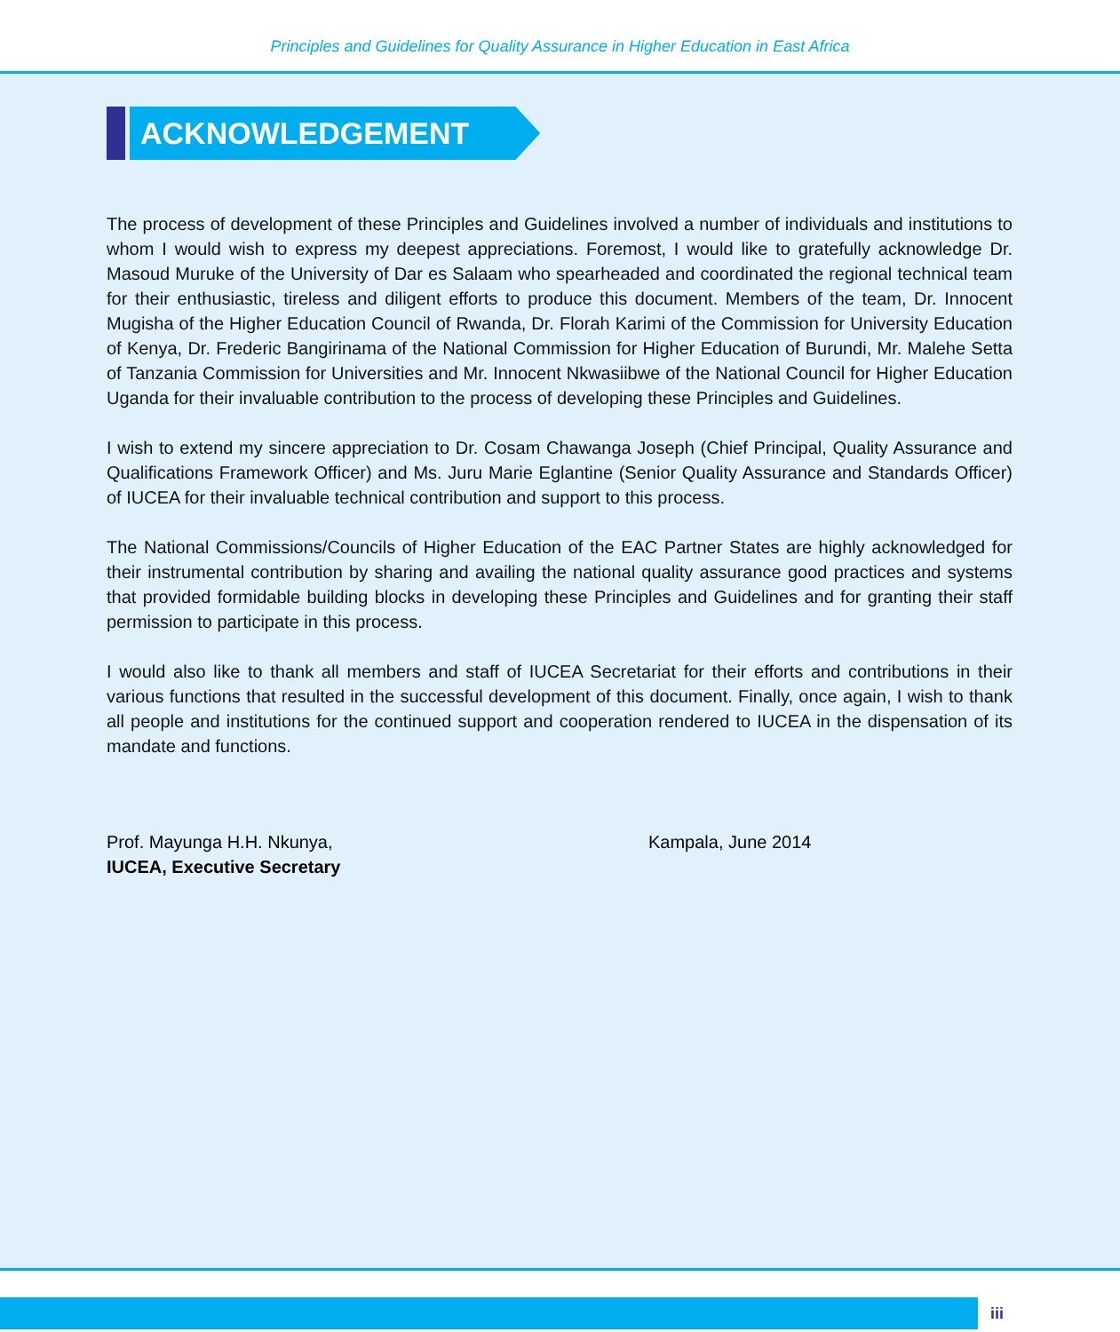Principles and Guidelines for Quality Assurance in Higher Education in East Africa
ACKNOWLEDGEMENT
The process of development of these Principles and Guidelines involved a number of individuals and institutions to whom I would wish to express my deepest appreciations. Foremost, I would like to gratefully acknowledge Dr. Masoud Muruke of the University of Dar es Salaam who spearheaded and coordinated the regional technical team for their enthusiastic, tireless and diligent efforts to produce this document. Members of the team, Dr. Innocent Mugisha of the Higher Education Council of Rwanda, Dr. Florah Karimi of the Commission for University Education of Kenya, Dr. Frederic Bangirinama of the National Commission for Higher Education of Burundi, Mr. Malehe Setta of Tanzania Commission for Universities and Mr. Innocent Nkwasiibwe of the National Council for Higher Education Uganda for their invaluable contribution to the process of developing these Principles and Guidelines.
I wish to extend my sincere appreciation to Dr. Cosam Chawanga Joseph (Chief Principal, Quality Assurance and Qualifications Framework Officer) and Ms. Juru Marie Eglantine (Senior Quality Assurance and Standards Officer) of IUCEA for their invaluable technical contribution and support to this process.
The National Commissions/Councils of Higher Education of the EAC Partner States are highly acknowledged for their instrumental contribution by sharing and availing the national quality assurance good practices and systems that provided formidable building blocks in developing these Principles and Guidelines and for granting their staff permission to participate in this process.
I would also like to thank all members and staff of IUCEA Secretariat for their efforts and contributions in their various functions that resulted in the successful development of this document. Finally, once again, I wish to thank all people and institutions for the continued support and cooperation rendered to IUCEA in the dispensation of its mandate and functions.
Prof. Mayunga H.H. Nkunya,
IUCEA, Executive Secretary
Kampala, June 2014
iii